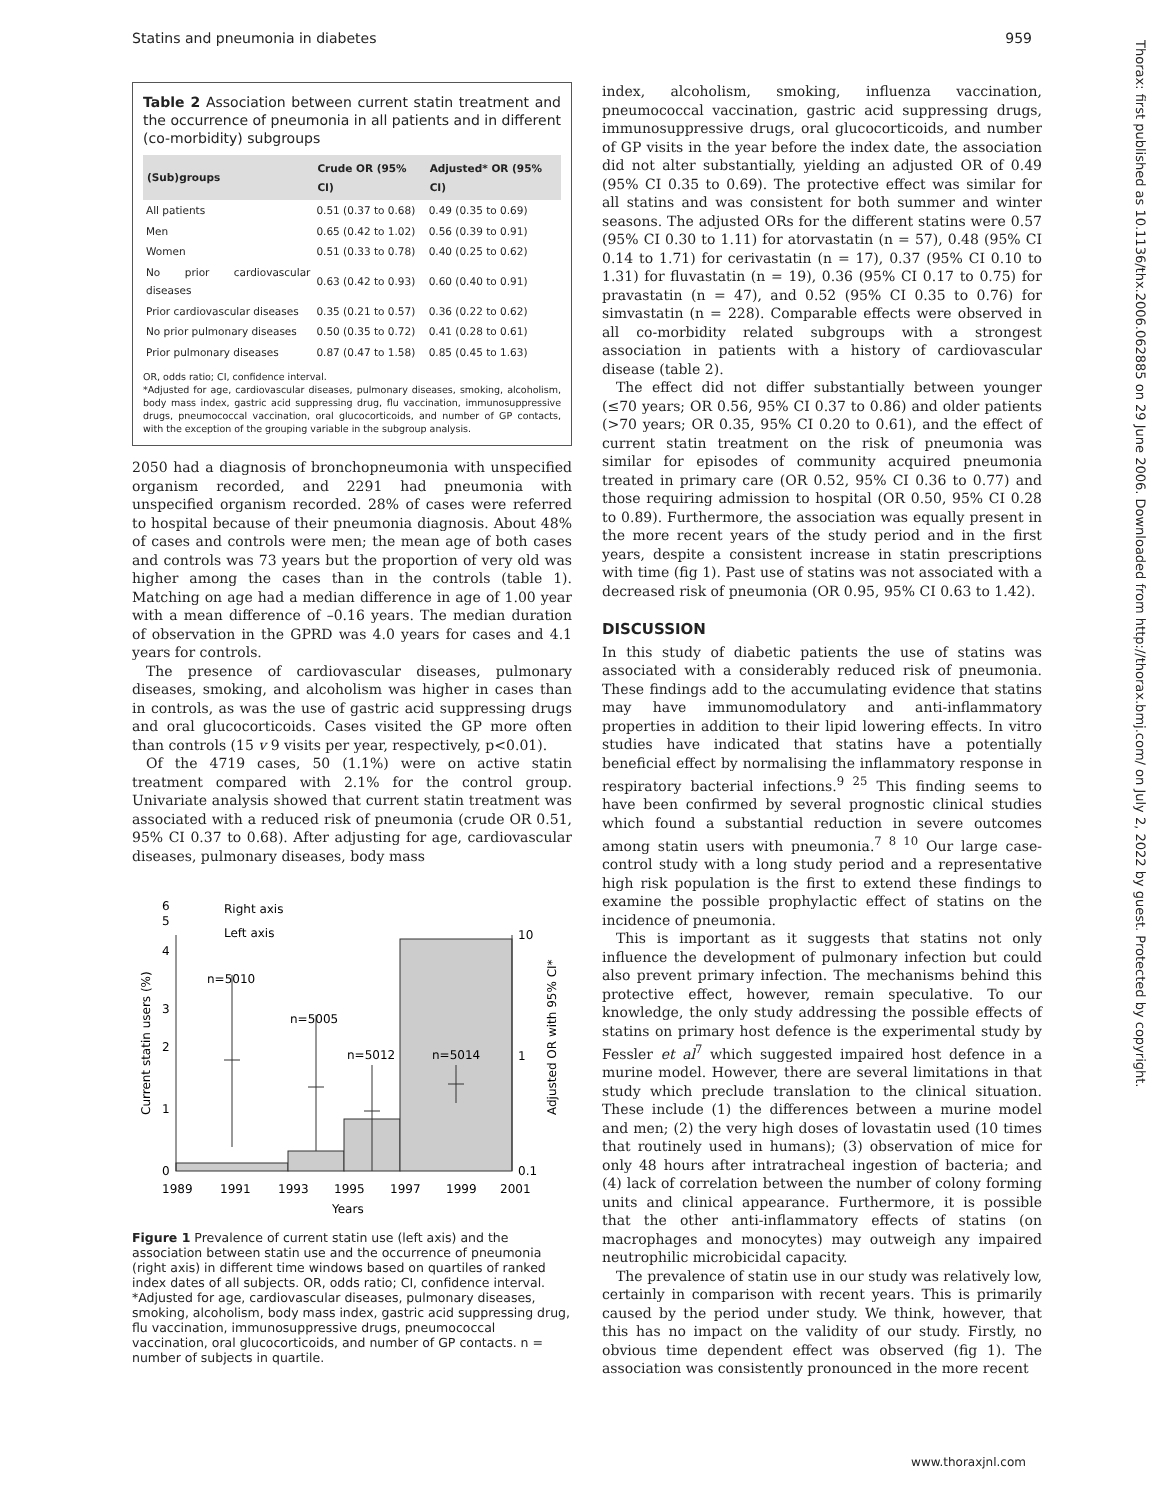Statins and pneumonia in diabetes 959
Table 2 Association between current statin treatment and the occurrence of pneumonia in all patients and in different (co-morbidity) subgroups
| (Sub)groups | Crude OR (95% CI) | Adjusted* OR (95% CI) |
| --- | --- | --- |
| All patients | 0.51 (0.37 to 0.68) | 0.49 (0.35 to 0.69) |
| Men | 0.65 (0.42 to 1.02) | 0.56 (0.39 to 0.91) |
| Women | 0.51 (0.33 to 0.78) | 0.40 (0.25 to 0.62) |
| No prior cardiovascular diseases | 0.63 (0.42 to 0.93) | 0.60 (0.40 to 0.91) |
| Prior cardiovascular diseases | 0.35 (0.21 to 0.57) | 0.36 (0.22 to 0.62) |
| No prior pulmonary diseases | 0.50 (0.35 to 0.72) | 0.41 (0.28 to 0.61) |
| Prior pulmonary diseases | 0.87 (0.47 to 1.58) | 0.85 (0.45 to 1.63) |
OR, odds ratio; CI, confidence interval.
*Adjusted for age, cardiovascular diseases, pulmonary diseases, smoking, alcoholism, body mass index, gastric acid suppressing drug, flu vaccination, immunosuppressive drugs, pneumococcal vaccination, oral glucocorticoids, and number of GP contacts, with the exception of the grouping variable in the subgroup analysis.
2050 had a diagnosis of bronchopneumonia with unspecified organism recorded, and 2291 had pneumonia with unspecified organism recorded. 28% of cases were referred to hospital because of their pneumonia diagnosis. About 48% of cases and controls were men; the mean age of both cases and controls was 73 years but the proportion of very old was higher among the cases than in the controls (table 1). Matching on age had a median difference in age of 1.00 year with a mean difference of –0.16 years. The median duration of observation in the GPRD was 4.0 years for cases and 4.1 years for controls.
The presence of cardiovascular diseases, pulmonary diseases, smoking, and alcoholism was higher in cases than in controls, as was the use of gastric acid suppressing drugs and oral glucocorticoids. Cases visited the GP more often than controls (15 v 9 visits per year, respectively, p<0.01).
Of the 4719 cases, 50 (1.1%) were on active statin treatment compared with 2.1% for the control group. Univariate analysis showed that current statin treatment was associated with a reduced risk of pneumonia (crude OR 0.51, 95% CI 0.37 to 0.68). After adjusting for age, cardiovascular diseases, pulmonary diseases, body mass
n=5010
n=5005
n=5012
n=5014
0
1
2
3
4
5
6
0.1
1
10
1989
1991
1993
1995
1997
1999
2001
Years
Current statin users (%)
Adjusted OR with 95% CI*
Right axis
Left axis
Figure 1 Prevalence of current statin use (left axis) and the association between statin use and the occurrence of pneumonia (right axis) in different time windows based on quartiles of ranked index dates of all subjects. OR, odds ratio; CI, confidence interval. *Adjusted for age, cardiovascular diseases, pulmonary diseases, smoking, alcoholism, body mass index, gastric acid suppressing drug, flu vaccination, immunosuppressive drugs, pneumococcal vaccination, oral glucocorticoids, and number of GP contacts. n = number of subjects in quartile.
index, alcoholism, smoking, influenza vaccination, pneumococcal vaccination, gastric acid suppressing drugs, immunosuppressive drugs, oral glucocorticoids, and number of GP visits in the year before the index date, the association did not alter substantially, yielding an adjusted OR of 0.49 (95% CI 0.35 to 0.69). The protective effect was similar for all statins and was consistent for both summer and winter seasons. The adjusted ORs for the different statins were 0.57 (95% CI 0.30 to 1.11) for atorvastatin (n = 57), 0.48 (95% CI 0.14 to 1.71) for cerivastatin (n = 17), 0.37 (95% CI 0.10 to 1.31) for fluvastatin (n = 19), 0.36 (95% CI 0.17 to 0.75) for pravastatin (n = 47), and 0.52 (95% CI 0.35 to 0.76) for simvastatin (n = 228). Comparable effects were observed in all co-morbidity related subgroups with a strongest association in patients with a history of cardiovascular disease (table 2).
The effect did not differ substantially between younger (≤70 years; OR 0.56, 95% CI 0.37 to 0.86) and older patients (>70 years; OR 0.35, 95% CI 0.20 to 0.61), and the effect of current statin treatment on the risk of pneumonia was similar for episodes of community acquired pneumonia treated in primary care (OR 0.52, 95% CI 0.36 to 0.77) and those requiring admission to hospital (OR 0.50, 95% CI 0.28 to 0.89). Furthermore, the association was equally present in the more recent years of the study period and in the first years, despite a consistent increase in statin prescriptions with time (fig 1). Past use of statins was not associated with a decreased risk of pneumonia (OR 0.95, 95% CI 0.63 to 1.42).
DISCUSSION
In this study of diabetic patients the use of statins was associated with a considerably reduced risk of pneumonia. These findings add to the accumulating evidence that statins may have immunomodulatory and anti-inflammatory properties in addition to their lipid lowering effects. In vitro studies have indicated that statins have a potentially beneficial effect by normalising the inflammatory response in respiratory bacterial infections.<sup>9 25</sup> This finding seems to have been confirmed by several prognostic clinical studies which found a substantial reduction in severe outcomes among statin users with pneumonia.<sup>7 8 10</sup> Our large case-control study with a long study period and a representative high risk population is the first to extend these findings to examine the possible prophylactic effect of statins on the incidence of pneumonia.
This is important as it suggests that statins not only influence the development of pulmonary infection but could also prevent primary infection. The mechanisms behind this protective effect, however, remain speculative. To our knowledge, the only study addressing the possible effects of statins on primary host defence is the experimental study by Fessler et al<sup>7</sup> which suggested impaired host defence in a murine model. However, there are several limitations in that study which preclude translation to the clinical situation. These include (1) the differences between a murine model and men; (2) the very high doses of lovastatin used (10 times that routinely used in humans); (3) observation of mice for only 48 hours after intratracheal ingestion of bacteria; and (4) lack of correlation between the number of colony forming units and clinical appearance. Furthermore, it is possible that the other anti-inflammatory effects of statins (on macrophages and monocytes) may outweigh any impaired neutrophilic microbicidal capacity.
The prevalence of statin use in our study was relatively low, certainly in comparison with recent years. This is primarily caused by the period under study. We think, however, that this has no impact on the validity of our study. Firstly, no obvious time dependent effect was observed (fig 1). The association was consistently pronounced in the more recent
Thorax: first published as 10.1136/thx.2006.062885 on 29 June 2006. Downloaded from http://thorax.bmj.com/ on July 2, 2022 by guest. Protected by copyright.
www.thoraxjnl.com